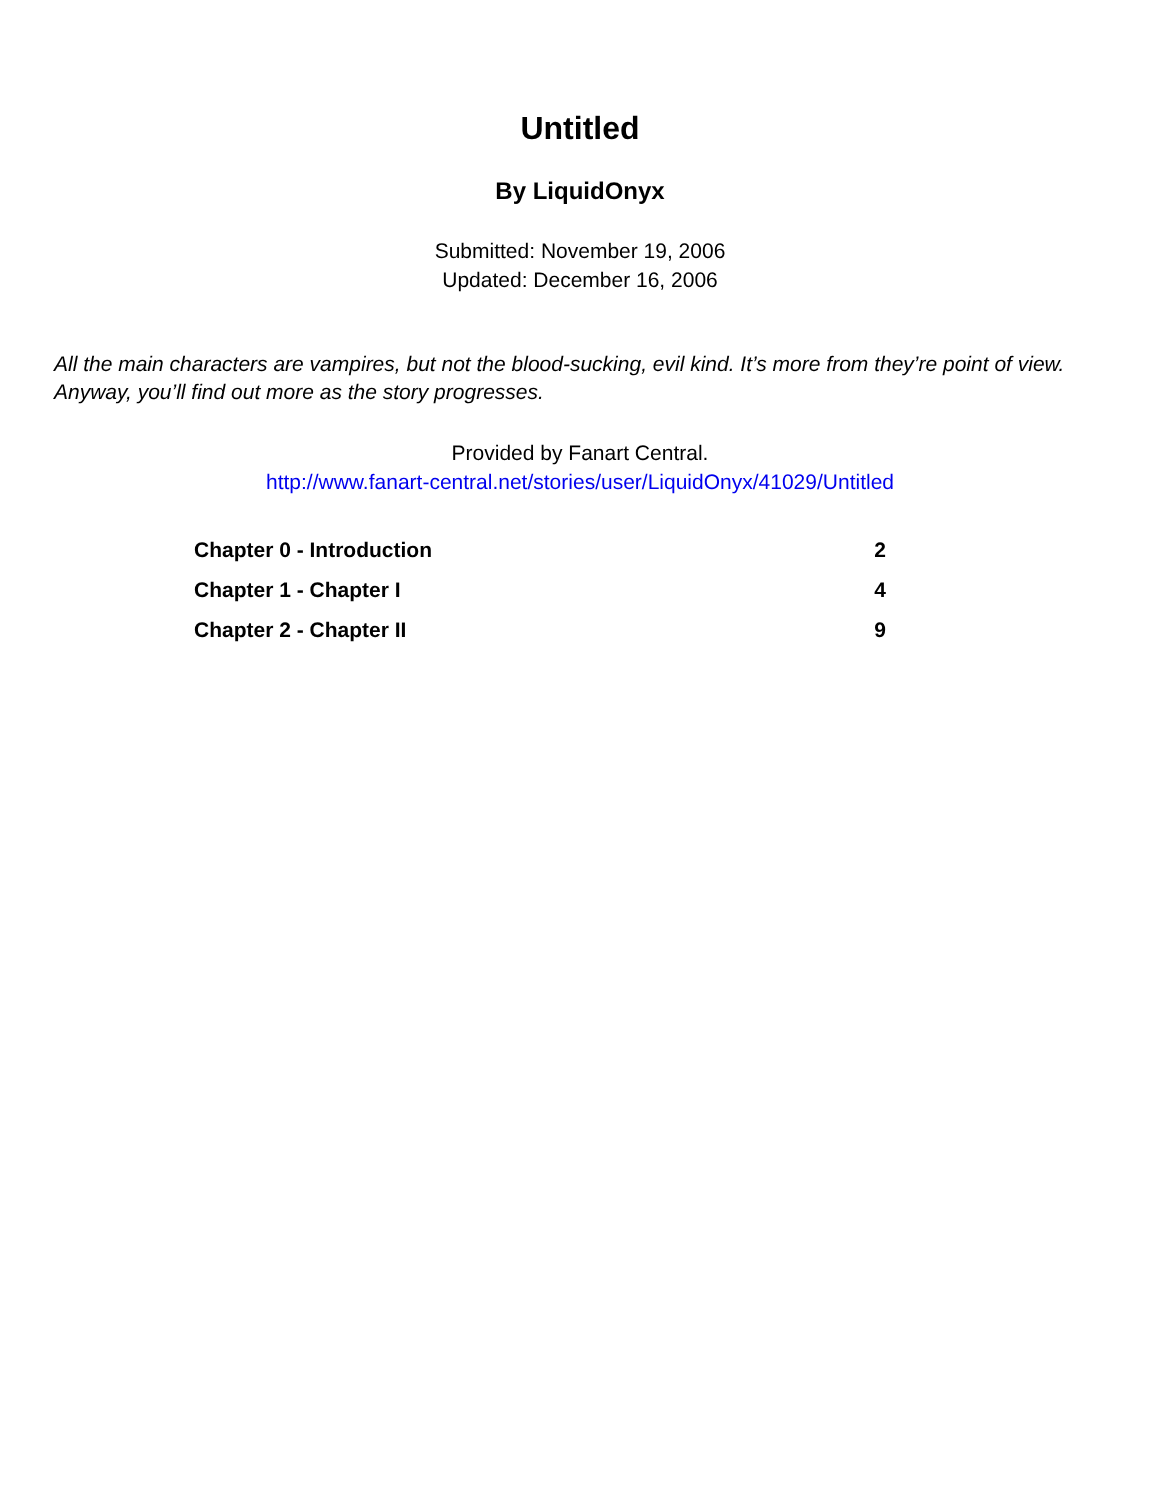Untitled
By LiquidOnyx
Submitted: November 19, 2006
Updated: December 16, 2006
All the main characters are vampires, but not the blood-sucking, evil kind. It’s more from they’re point of view. Anyway, you’ll find out more as the story progresses.
Provided by Fanart Central.
http://www.fanart-central.net/stories/user/LiquidOnyx/41029/Untitled
| Chapter 0 - Introduction | 2 |
| Chapter 1 - Chapter I | 4 |
| Chapter 2 - Chapter II | 9 |